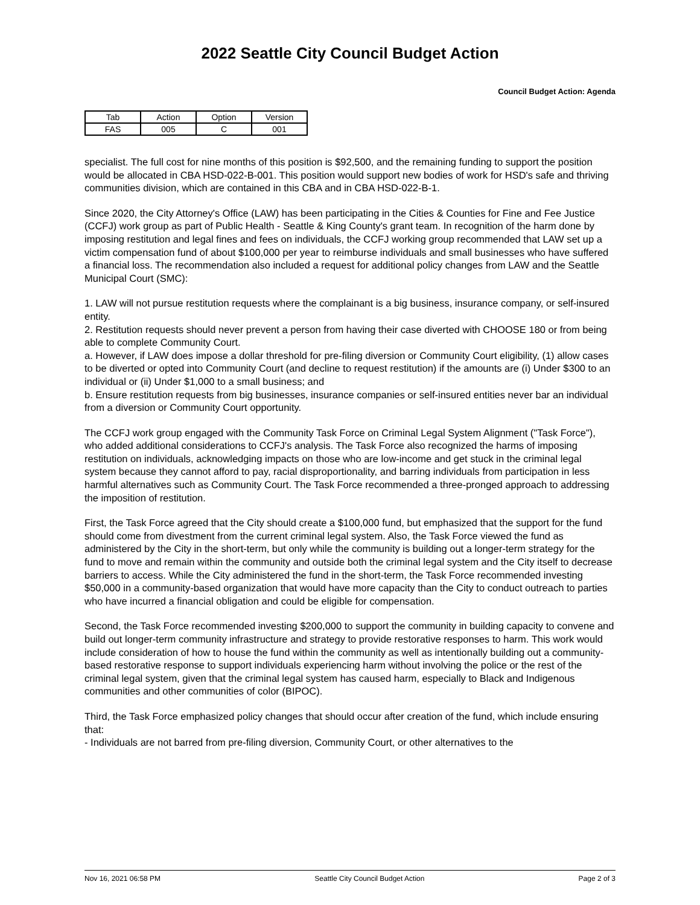2022 Seattle City Council Budget Action
Council Budget Action: Agenda
| Tab | Action | Option | Version |
| FAS | 005 | C | 001 |
specialist. The full cost for nine months of this position is $92,500, and the remaining funding to support the position would be allocated in CBA HSD-022-B-001. This position would support new bodies of work for HSD's safe and thriving communities division, which are contained in this CBA and in CBA HSD-022-B-1.
Since 2020, the City Attorney's Office (LAW) has been participating in the Cities & Counties for Fine and Fee Justice (CCFJ) work group as part of Public Health - Seattle & King County's grant team. In recognition of the harm done by imposing restitution and legal fines and fees on individuals, the CCFJ working group recommended that LAW set up a victim compensation fund of about $100,000 per year to reimburse individuals and small businesses who have suffered a financial loss. The recommendation also included a request for additional policy changes from LAW and the Seattle Municipal Court (SMC):
1. LAW will not pursue restitution requests where the complainant is a big business, insurance company, or self-insured entity.
2. Restitution requests should never prevent a person from having their case diverted with CHOOSE 180 or from being able to complete Community Court.
a. However, if LAW does impose a dollar threshold for pre-filing diversion or Community Court eligibility, (1) allow cases to be diverted or opted into Community Court (and decline to request restitution) if the amounts are (i) Under $300 to an individual or (ii) Under $1,000 to a small business; and
b. Ensure restitution requests from big businesses, insurance companies or self-insured entities never bar an individual from a diversion or Community Court opportunity.
The CCFJ work group engaged with the Community Task Force on Criminal Legal System Alignment ("Task Force"), who added additional considerations to CCFJ's analysis. The Task Force also recognized the harms of imposing restitution on individuals, acknowledging impacts on those who are low-income and get stuck in the criminal legal system because they cannot afford to pay, racial disproportionality, and barring individuals from participation in less harmful alternatives such as Community Court. The Task Force recommended a three-pronged approach to addressing the imposition of restitution.
First, the Task Force agreed that the City should create a $100,000 fund, but emphasized that the support for the fund should come from divestment from the current criminal legal system. Also, the Task Force viewed the fund as administered by the City in the short-term, but only while the community is building out a longer-term strategy for the fund to move and remain within the community and outside both the criminal legal system and the City itself to decrease barriers to access. While the City administered the fund in the short-term, the Task Force recommended investing $50,000 in a community-based organization that would have more capacity than the City to conduct outreach to parties who have incurred a financial obligation and could be eligible for compensation.
Second, the Task Force recommended investing $200,000 to support the community in building capacity to convene and build out longer-term community infrastructure and strategy to provide restorative responses to harm. This work would include consideration of how to house the fund within the community as well as intentionally building out a community-based restorative response to support individuals experiencing harm without involving the police or the rest of the criminal legal system, given that the criminal legal system has caused harm, especially to Black and Indigenous communities and other communities of color (BIPOC).
Third, the Task Force emphasized policy changes that should occur after creation of the fund, which include ensuring that:
- Individuals are not barred from pre-filing diversion, Community Court, or other alternatives to the
Nov 16, 2021 06:58 PM Seattle City Council Budget Action Page 2 of 3